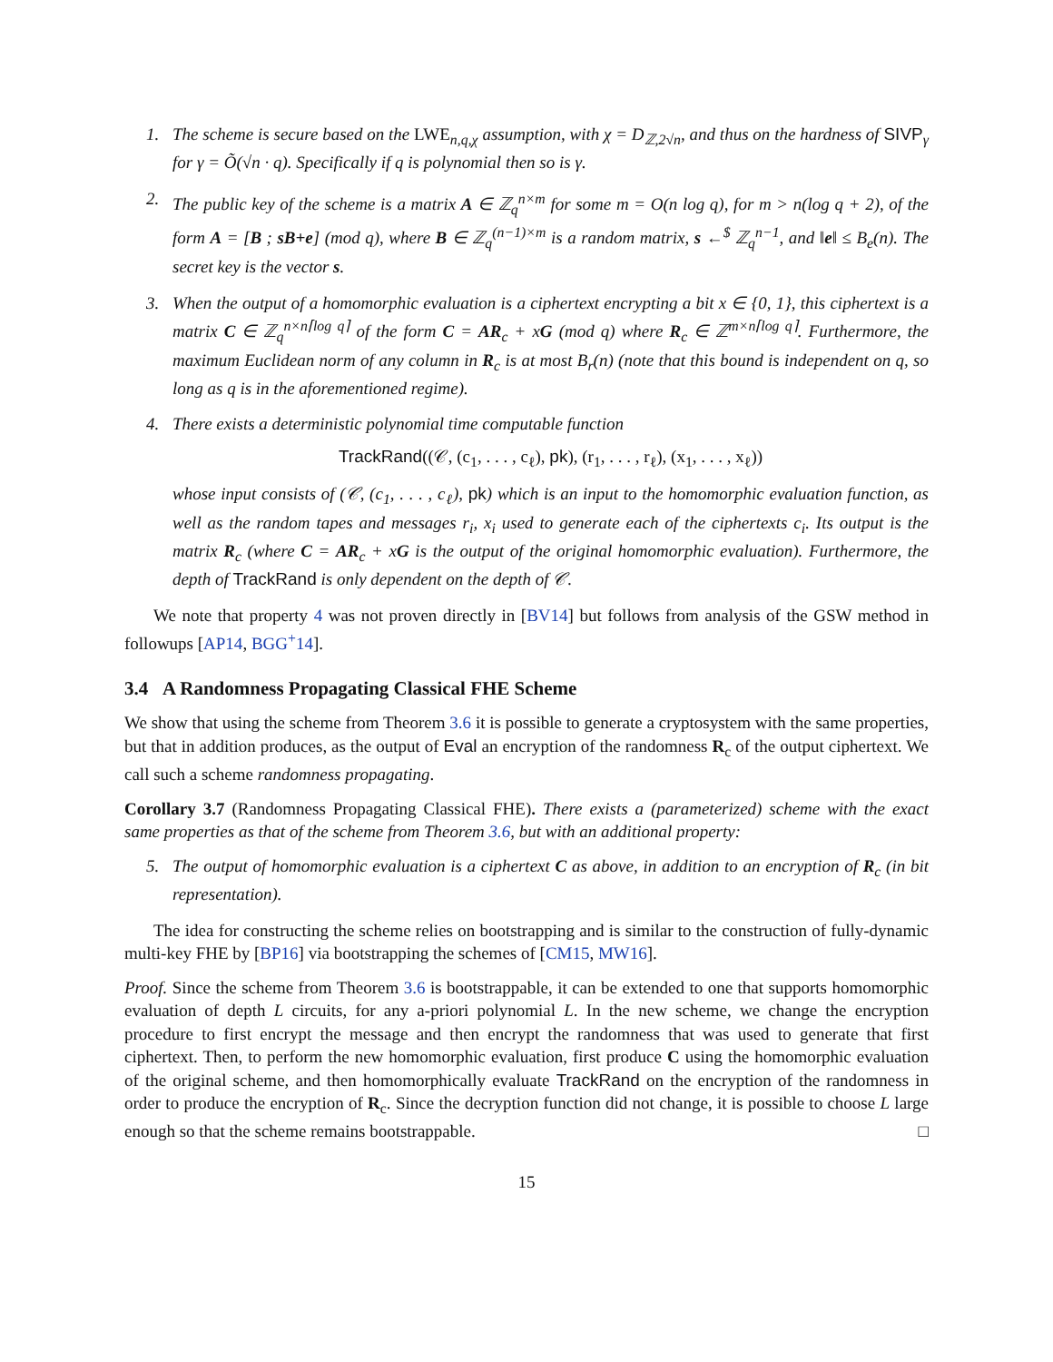1. The scheme is secure based on the LWE<sub>n,q,χ</sub> assumption, with χ = D<sub>ℤ,2√n</sub>, and thus on the hardness of SIVP<sub>γ</sub> for γ = Õ(√n · q). Specifically if q is polynomial then so is γ.
2. The public key of the scheme is a matrix A ∈ ℤ<sub>q</sub><sup>n×m</sup> for some m = O(n log q), for m > n(log q + 2), of the form A = [B ; sB+e] (mod q), where B ∈ ℤ<sub>q</sub><sup>(n−1)×m</sup> is a random matrix, s ←<sup>$</sup> ℤ<sub>q</sub><sup>n−1</sup>, and ‖e‖ ≤ B<sub>e</sub>(n). The secret key is the vector s.
3. When the output of a homomorphic evaluation is a ciphertext encrypting a bit x ∈ {0, 1}, this ciphertext is a matrix C ∈ ℤ<sub>q</sub><sup>n×n⌈log q⌉</sup> of the form C = AR<sub>c</sub> + xG (mod q) where R<sub>c</sub> ∈ ℤ<sup>m×n⌈log q⌉</sup>. Furthermore, the maximum Euclidean norm of any column in R<sub>c</sub> is at most B<sub>r</sub>(n) (note that this bound is independent on q, so long as q is in the aforementioned regime).
4. There exists a deterministic polynomial time computable function
TrackRand((𝒞, (c<sub>1</sub>, . . . , c<sub>ℓ</sub>), pk), (r<sub>1</sub>, . . . , r<sub>ℓ</sub>), (x<sub>1</sub>, . . . , x<sub>ℓ</sub>))
whose input consists of (𝒞, (c<sub>1</sub>, . . . , c<sub>ℓ</sub>), pk) which is an input to the homomorphic evaluation function, as well as the random tapes and messages r<sub>i</sub>, x<sub>i</sub> used to generate each of the ciphertexts c<sub>i</sub>. Its output is the matrix R<sub>c</sub> (where C = AR<sub>c</sub> + xG is the output of the original homomorphic evaluation). Furthermore, the depth of TrackRand is only dependent on the depth of 𝒞.
We note that property 4 was not proven directly in [BV14] but follows from analysis of the GSW method in followups [AP14, BGG<sup>+</sup>14].
3.4 A Randomness Propagating Classical FHE Scheme
We show that using the scheme from Theorem 3.6 it is possible to generate a cryptosystem with the same properties, but that in addition produces, as the output of Eval an encryption of the randomness R<sub>c</sub> of the output ciphertext. We call such a scheme randomness propagating.
Corollary 3.7 (Randomness Propagating Classical FHE). There exists a (parameterized) scheme with the exact same properties as that of the scheme from Theorem 3.6, but with an additional property:
5. The output of homomorphic evaluation is a ciphertext C as above, in addition to an encryption of R<sub>c</sub> (in bit representation).
The idea for constructing the scheme relies on bootstrapping and is similar to the construction of fully-dynamic multi-key FHE by [BP16] via bootstrapping the schemes of [CM15, MW16].
Proof. Since the scheme from Theorem 3.6 is bootstrappable, it can be extended to one that supports homomorphic evaluation of depth L circuits, for any a-priori polynomial L. In the new scheme, we change the encryption procedure to first encrypt the message and then encrypt the randomness that was used to generate that first ciphertext. Then, to perform the new homomorphic evaluation, first produce C using the homomorphic evaluation of the original scheme, and then homomorphically evaluate TrackRand on the encryption of the randomness in order to produce the encryption of R<sub>c</sub>. Since the decryption function did not change, it is possible to choose L large enough so that the scheme remains bootstrappable. □
15